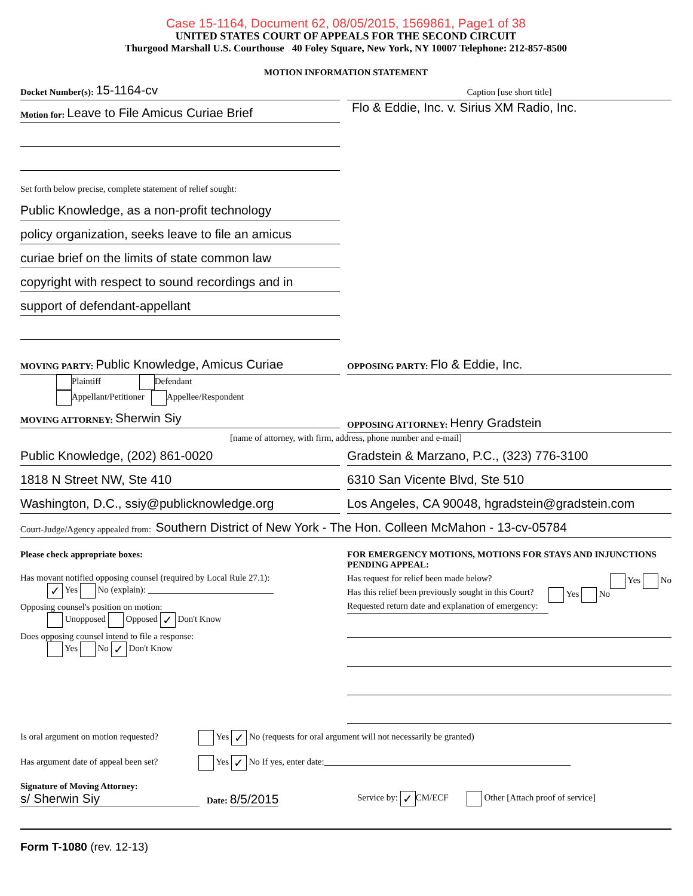Case 15-1164, Document 62, 08/05/2015, 1569861, Page1 of 38
UNITED STATES COURT OF APPEALS FOR THE SECOND CIRCUIT
Thurgood Marshall U.S. Courthouse 40 Foley Square, New York, NY 10007 Telephone: 212-857-8500
MOTION INFORMATION STATEMENT
Docket Number(s): 15-1164-cv
Motion for: Leave to File Amicus Curiae Brief
Set forth below precise, complete statement of relief sought:
Public Knowledge, as a non-profit technology
policy organization, seeks leave to file an amicus
curiae brief on the limits of state common law
copyright with respect to sound recordings and in
support of defendant-appellant
Caption [use short title]
Flo & Eddie, Inc. v. Sirius XM Radio, Inc.
MOVING PARTY: Public Knowledge, Amicus Curiae
Plaintiff Defendant
Appellant/Petitioner Appellee/Respondent
MOVING ATTORNEY: Sherwin Siy
OPPOSING PARTY: Flo & Eddie, Inc.
OPPOSING ATTORNEY: Henry Gradstein
[name of attorney, with firm, address, phone number and e-mail]
Public Knowledge, (202) 861-0020
1818 N Street NW, Ste 410
Washington, D.C., ssiy@publicknowledge.org
Gradstein & Marzano, P.C., (323) 776-3100
6310 San Vicente Blvd, Ste 510
Los Angeles, CA 90048, hgradstein@gradstein.com
Court-Judge/Agency appealed from: Southern District of New York - The Hon. Colleen McMahon - 13-cv-05784
Please check appropriate boxes:
Has movant notified opposing counsel (required by Local Rule 27.1):
✓ Yes No (explain): ____________________________
Opposing counsel's position on motion:
Unopposed Opposed ✓ Don't Know
Does opposing counsel intend to file a response:
Yes No ✓ Don't Know
FOR EMERGENCY MOTIONS, MOTIONS FOR STAYS AND INJUNCTIONS PENDING APPEAL:
Has request for relief been made below? Yes No
Has this relief been previously sought in this Court? Yes No
Requested return date and explanation of emergency:
Is oral argument on motion requested? Yes ✓ No (requests for oral argument will not necessarily be granted)
Has argument date of appeal been set? Yes ✓ No If yes, enter date:_______________________________________________________
Signature of Moving Attorney:
s/ Sherwin Siy
Date: 8/5/2015
Service by: ✓ CM/ECF Other [Attach proof of service]
Form T-1080 (rev. 12-13)